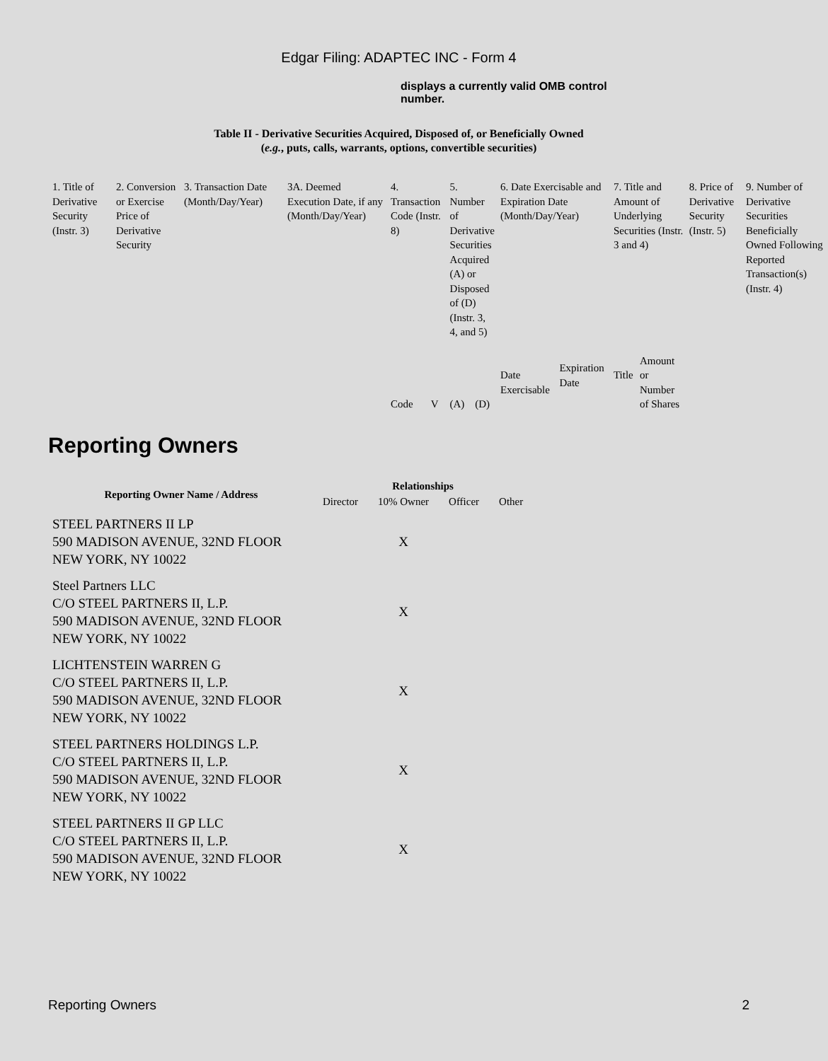Edgar Filing: ADAPTEC INC - Form 4
displays a currently valid OMB control number.
Table II - Derivative Securities Acquired, Disposed of, or Beneficially Owned
(e.g., puts, calls, warrants, options, convertible securities)
| 1. Title of Derivative Security (Instr. 3) | 2. Conversion or Exercise Price of Derivative Security | 3. Transaction Date (Month/Day/Year) | 3A. Deemed Execution Date, if any (Month/Day/Year) | 4. Transaction Code (Instr. 8) | | 5. Number of Derivative Securities Acquired (A) or Disposed of (D) (Instr. 3, 4, and 5) | | 6. Date Exercisable and Expiration Date (Month/Day/Year) | | 7. Title and Amount of Underlying Securities (Instr. 3 and 4) | | 8. Price of Derivative Security (Instr. 5) | 9. Number of Derivative Securities Beneficially Owned Following Reported Transaction(s) (Instr. 4) |
| | | | | Code | V | (A) | (D) | Date Exercisable | Expiration Date | Title | Amount or Number of Shares | | |
Reporting Owners
| Reporting Owner Name / Address | Relationships | | | |
| --- | --- | --- | --- | --- |
| | Director | 10% Owner | Officer | Other |
| STEEL PARTNERS II LP 590 MADISON AVENUE, 32ND FLOOR NEW YORK, NY 10022 | | X | | |
| Steel Partners LLC C/O STEEL PARTNERS II, L.P. 590 MADISON AVENUE, 32ND FLOOR NEW YORK, NY 10022 | | X | | |
| LICHTENSTEIN WARREN G C/O STEEL PARTNERS II, L.P. 590 MADISON AVENUE, 32ND FLOOR NEW YORK, NY 10022 | | X | | |
| STEEL PARTNERS HOLDINGS L.P. C/O STEEL PARTNERS II, L.P. 590 MADISON AVENUE, 32ND FLOOR NEW YORK, NY 10022 | | X | | |
| STEEL PARTNERS II GP LLC C/O STEEL PARTNERS II, L.P. 590 MADISON AVENUE, 32ND FLOOR NEW YORK, NY 10022 | | X | | |
Reporting Owners 2